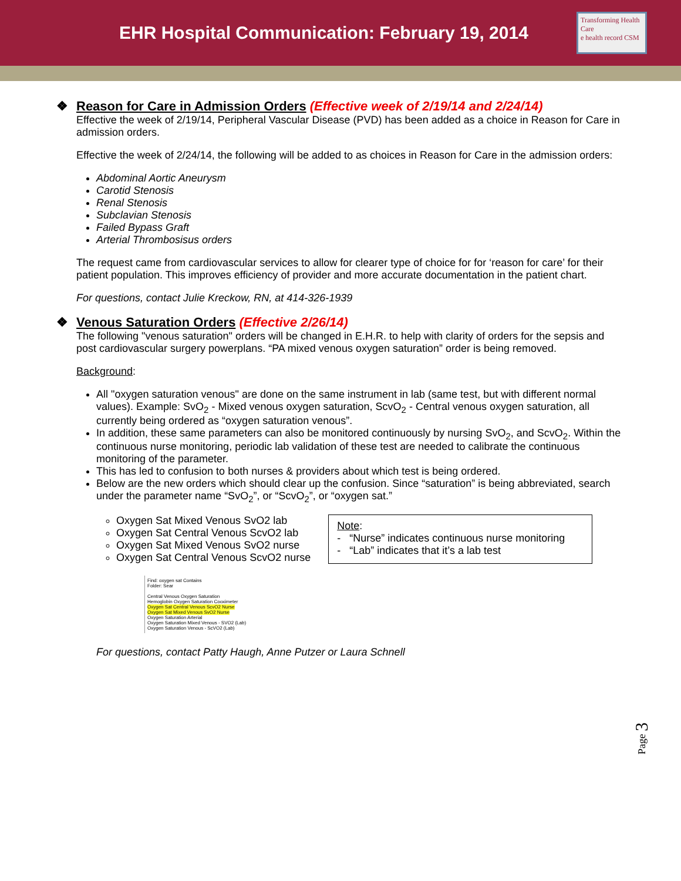EHR Hospital Communication: February 19, 2014
Transforming Health Care
e health record CSM
❖ Reason for Care in Admission Orders (Effective week of 2/19/14 and 2/24/14)
Effective the week of 2/19/14, Peripheral Vascular Disease (PVD) has been added as a choice in Reason for Care in admission orders.
Effective the week of 2/24/14, the following will be added to as choices in Reason for Care in the admission orders:
Abdominal Aortic Aneurysm
Carotid Stenosis
Renal Stenosis
Subclavian Stenosis
Failed Bypass Graft
Arterial Thrombosisus orders
The request came from cardiovascular services to allow for clearer type of choice for for ‘reason for care’ for their patient population. This improves efficiency of provider and more accurate documentation in the patient chart.
For questions, contact Julie Kreckow, RN, at 414-326-1939
❖ Venous Saturation Orders (Effective 2/26/14)
The following "venous saturation" orders will be changed in E.H.R. to help with clarity of orders for the sepsis and post cardiovascular surgery powerplans. “PA mixed venous oxygen saturation” order is being removed.
Background:
All "oxygen saturation venous" are done on the same instrument in lab (same test, but with different normal values). Example: SvO<sub>2</sub> - Mixed venous oxygen saturation, ScvO<sub>2</sub> - Central venous oxygen saturation, all currently being ordered as “oxygen saturation venous”.
In addition, these same parameters can also be monitored continuously by nursing SvO<sub>2</sub>, and ScvO<sub>2</sub>. Within the continuous nurse monitoring, periodic lab validation of these test are needed to calibrate the continuous monitoring of the parameter.
This has led to confusion to both nurses & providers about which test is being ordered.
Below are the new orders which should clear up the confusion. Since “saturation” is being abbreviated, search under the parameter name “SvO<sub>2</sub>”, or “ScvO<sub>2</sub>”, or “oxygen sat.”
Oxygen Sat Mixed Venous SvO2 lab
Oxygen Sat Central Venous ScvO2 lab
Oxygen Sat Mixed Venous SvO2 nurse
Oxygen Sat Central Venous ScvO2 nurse
Note:
- “Nurse” indicates continuous nurse monitoring
- “Lab” indicates that it’s a lab test
Find: oxygen sat Contains
Folder: Sear
Central Venous Oxygen Saturation
Hemoglobin Oxygen Saturation Cooximeter
Oxygen Sat Central Venous ScvO2 Nurse
Oxygen Sat Mixed Venous SvO2 Nurse
Oxygen Saturation Arterial
Oxygen Saturation Mixed Venous - SVO2 (Lab)
Oxygen Saturation Venous - ScVO2 (Lab)
For questions, contact Patty Haugh, Anne Putzer or Laura Schnell
Page 3